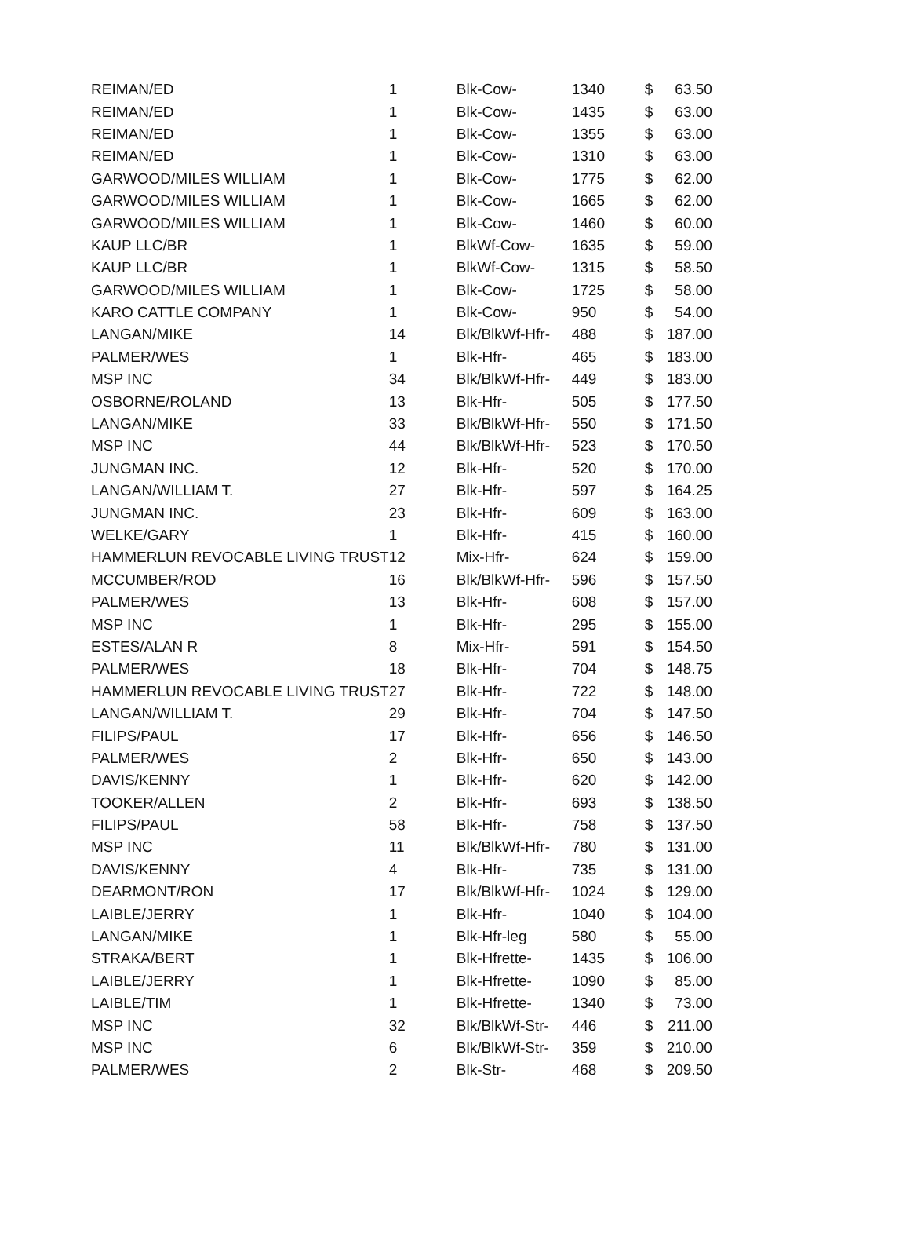| REIMAN/ED | 1 | Blk-Cow- | 1340 | $ | 63.50 |
| REIMAN/ED | 1 | Blk-Cow- | 1435 | $ | 63.00 |
| REIMAN/ED | 1 | Blk-Cow- | 1355 | $ | 63.00 |
| REIMAN/ED | 1 | Blk-Cow- | 1310 | $ | 63.00 |
| GARWOOD/MILES WILLIAM | 1 | Blk-Cow- | 1775 | $ | 62.00 |
| GARWOOD/MILES WILLIAM | 1 | Blk-Cow- | 1665 | $ | 62.00 |
| GARWOOD/MILES WILLIAM | 1 | Blk-Cow- | 1460 | $ | 60.00 |
| KAUP LLC/BR | 1 | BlkWf-Cow- | 1635 | $ | 59.00 |
| KAUP LLC/BR | 1 | BlkWf-Cow- | 1315 | $ | 58.50 |
| GARWOOD/MILES WILLIAM | 1 | Blk-Cow- | 1725 | $ | 58.00 |
| KARO CATTLE COMPANY | 1 | Blk-Cow- | 950 | $ | 54.00 |
| LANGAN/MIKE | 14 | Blk/BlkWf-Hfr- | 488 | $ | 187.00 |
| PALMER/WES | 1 | Blk-Hfr- | 465 | $ | 183.00 |
| MSP INC | 34 | Blk/BlkWf-Hfr- | 449 | $ | 183.00 |
| OSBORNE/ROLAND | 13 | Blk-Hfr- | 505 | $ | 177.50 |
| LANGAN/MIKE | 33 | Blk/BlkWf-Hfr- | 550 | $ | 171.50 |
| MSP INC | 44 | Blk/BlkWf-Hfr- | 523 | $ | 170.50 |
| JUNGMAN INC. | 12 | Blk-Hfr- | 520 | $ | 170.00 |
| LANGAN/WILLIAM T. | 27 | Blk-Hfr- | 597 | $ | 164.25 |
| JUNGMAN INC. | 23 | Blk-Hfr- | 609 | $ | 163.00 |
| WELKE/GARY | 1 | Blk-Hfr- | 415 | $ | 160.00 |
| HAMMERLUN REVOCABLE LIVING TRUST | 12 | Mix-Hfr- | 624 | $ | 159.00 |
| MCCUMBER/ROD | 16 | Blk/BlkWf-Hfr- | 596 | $ | 157.50 |
| PALMER/WES | 13 | Blk-Hfr- | 608 | $ | 157.00 |
| MSP INC | 1 | Blk-Hfr- | 295 | $ | 155.00 |
| ESTES/ALAN R | 8 | Mix-Hfr- | 591 | $ | 154.50 |
| PALMER/WES | 18 | Blk-Hfr- | 704 | $ | 148.75 |
| HAMMERLUN REVOCABLE LIVING TRUST | 27 | Blk-Hfr- | 722 | $ | 148.00 |
| LANGAN/WILLIAM T. | 29 | Blk-Hfr- | 704 | $ | 147.50 |
| FILIPS/PAUL | 17 | Blk-Hfr- | 656 | $ | 146.50 |
| PALMER/WES | 2 | Blk-Hfr- | 650 | $ | 143.00 |
| DAVIS/KENNY | 1 | Blk-Hfr- | 620 | $ | 142.00 |
| TOOKER/ALLEN | 2 | Blk-Hfr- | 693 | $ | 138.50 |
| FILIPS/PAUL | 58 | Blk-Hfr- | 758 | $ | 137.50 |
| MSP INC | 11 | Blk/BlkWf-Hfr- | 780 | $ | 131.00 |
| DAVIS/KENNY | 4 | Blk-Hfr- | 735 | $ | 131.00 |
| DEARMONT/RON | 17 | Blk/BlkWf-Hfr- | 1024 | $ | 129.00 |
| LAIBLE/JERRY | 1 | Blk-Hfr- | 1040 | $ | 104.00 |
| LANGAN/MIKE | 1 | Blk-Hfr-leg | 580 | $ | 55.00 |
| STRAKA/BERT | 1 | Blk-Hfrette- | 1435 | $ | 106.00 |
| LAIBLE/JERRY | 1 | Blk-Hfrette- | 1090 | $ | 85.00 |
| LAIBLE/TIM | 1 | Blk-Hfrette- | 1340 | $ | 73.00 |
| MSP INC | 32 | Blk/BlkWf-Str- | 446 | $ | 211.00 |
| MSP INC | 6 | Blk/BlkWf-Str- | 359 | $ | 210.00 |
| PALMER/WES | 2 | Blk-Str- | 468 | $ | 209.50 |